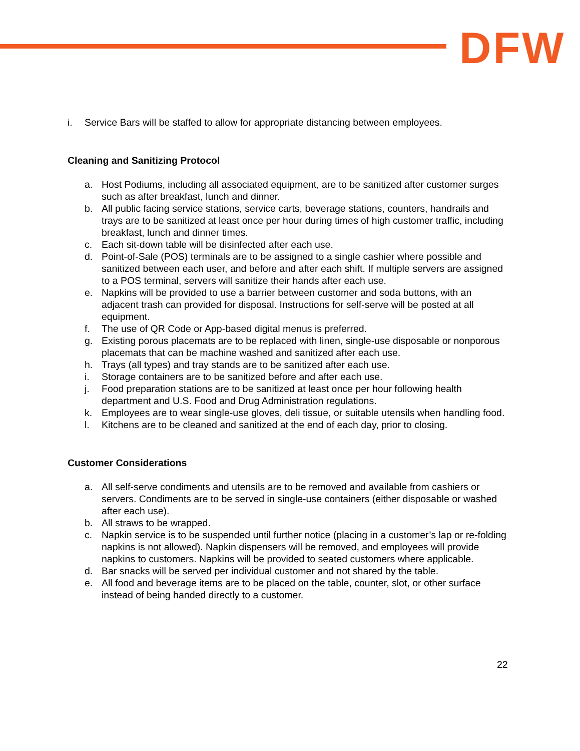DFW
i. Service Bars will be staffed to allow for appropriate distancing between employees.
Cleaning and Sanitizing Protocol
a. Host Podiums, including all associated equipment, are to be sanitized after customer surges such as after breakfast, lunch and dinner.
b. All public facing service stations, service carts, beverage stations, counters, handrails and trays are to be sanitized at least once per hour during times of high customer traffic, including breakfast, lunch and dinner times.
c. Each sit-down table will be disinfected after each use.
d. Point-of-Sale (POS) terminals are to be assigned to a single cashier where possible and sanitized between each user, and before and after each shift. If multiple servers are assigned to a POS terminal, servers will sanitize their hands after each use.
e. Napkins will be provided to use a barrier between customer and soda buttons, with an adjacent trash can provided for disposal. Instructions for self-serve will be posted at all equipment.
f. The use of QR Code or App-based digital menus is preferred.
g. Existing porous placemats are to be replaced with linen, single-use disposable or nonporous placemats that can be machine washed and sanitized after each use.
h. Trays (all types) and tray stands are to be sanitized after each use.
i. Storage containers are to be sanitized before and after each use.
j. Food preparation stations are to be sanitized at least once per hour following health department and U.S. Food and Drug Administration regulations.
k. Employees are to wear single-use gloves, deli tissue, or suitable utensils when handling food.
l. Kitchens are to be cleaned and sanitized at the end of each day, prior to closing.
Customer Considerations
a. All self-serve condiments and utensils are to be removed and available from cashiers or servers. Condiments are to be served in single-use containers (either disposable or washed after each use).
b. All straws to be wrapped.
c. Napkin service is to be suspended until further notice (placing in a customer’s lap or re-folding napkins is not allowed). Napkin dispensers will be removed, and employees will provide napkins to customers. Napkins will be provided to seated customers where applicable.
d. Bar snacks will be served per individual customer and not shared by the table.
e. All food and beverage items are to be placed on the table, counter, slot, or other surface instead of being handed directly to a customer.
22